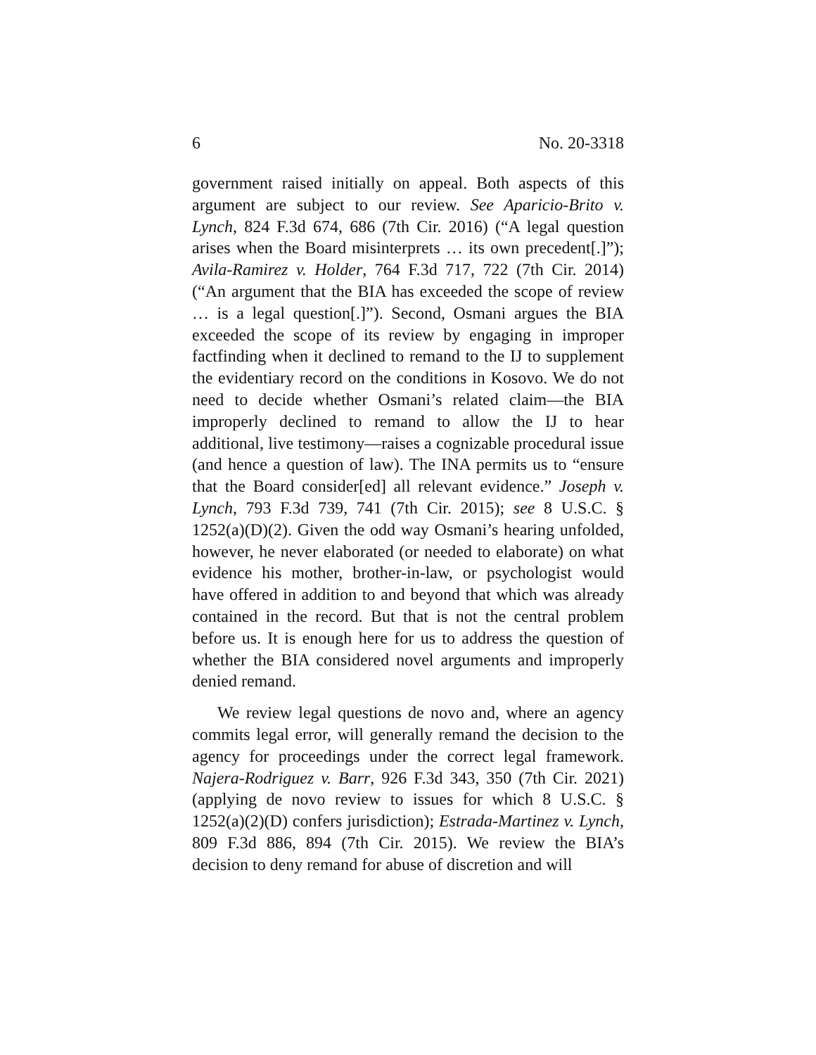6 No. 20-3318
government raised initially on appeal. Both aspects of this argument are subject to our review. See Aparicio-Brito v. Lynch, 824 F.3d 674, 686 (7th Cir. 2016) (“A legal question arises when the Board misinterprets … its own precedent[.]”); Avila-Ramirez v. Holder, 764 F.3d 717, 722 (7th Cir. 2014) (“An argument that the BIA has exceeded the scope of review … is a legal question[.]”). Second, Osmani argues the BIA exceeded the scope of its review by engaging in improper factfinding when it declined to remand to the IJ to supplement the evidentiary record on the conditions in Kosovo. We do not need to decide whether Osmani’s related claim—the BIA improperly declined to remand to allow the IJ to hear additional, live testimony—raises a cognizable procedural issue (and hence a question of law). The INA permits us to “ensure that the Board consider[ed] all relevant evidence.” Joseph v. Lynch, 793 F.3d 739, 741 (7th Cir. 2015); see 8 U.S.C. § 1252(a)(D)(2). Given the odd way Osmani’s hearing unfolded, however, he never elaborated (or needed to elaborate) on what evidence his mother, brother-in-law, or psychologist would have offered in addition to and beyond that which was already contained in the record. But that is not the central problem before us. It is enough here for us to address the question of whether the BIA considered novel arguments and improperly denied remand.
We review legal questions de novo and, where an agency commits legal error, will generally remand the decision to the agency for proceedings under the correct legal framework. Najera-Rodriguez v. Barr, 926 F.3d 343, 350 (7th Cir. 2021) (applying de novo review to issues for which 8 U.S.C. § 1252(a)(2)(D) confers jurisdiction); Estrada-Martinez v. Lynch, 809 F.3d 886, 894 (7th Cir. 2015). We review the BIA’s decision to deny remand for abuse of discretion and will